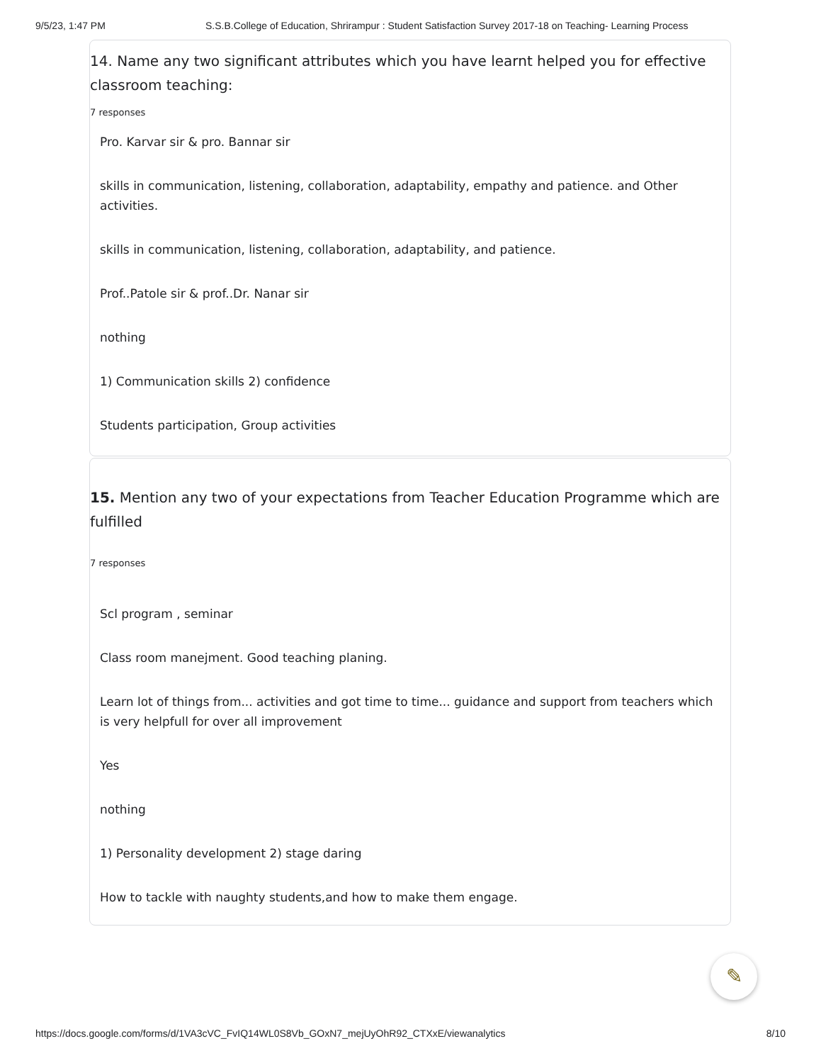9/5/23, 1:47 PM S.S.B.College of Education, Shrirampur : Student Satisfaction Survey 2017-18 on Teaching- Learning Process
14. Name any two significant attributes which you have learnt helped you for effective classroom teaching:
7 responses
Pro. Karvar sir & pro. Bannar sir
skills in communication, listening, collaboration, adaptability, empathy and patience. and Other activities.
skills in communication, listening, collaboration, adaptability, and patience.
Prof..Patole sir & prof..Dr. Nanar sir
nothing
1) Communication skills 2) confidence
Students participation, Group activities
15. Mention any two of your expectations from Teacher Education Programme which are fulfilled
7 responses
Scl program , seminar
Class room manejment. Good teaching planing.
Learn lot of things from... activities and got time to time... guidance and support from teachers which is very helpfull for over all improvement
Yes
nothing
1) Personality development 2) stage daring
How to tackle with naughty students,and how to make them engage.
✎
https://docs.google.com/forms/d/1VA3cVC_FvIQ14WL0S8Vb_GOxN7_mejUyOhR92_CTXxE/viewanalytics 8/10